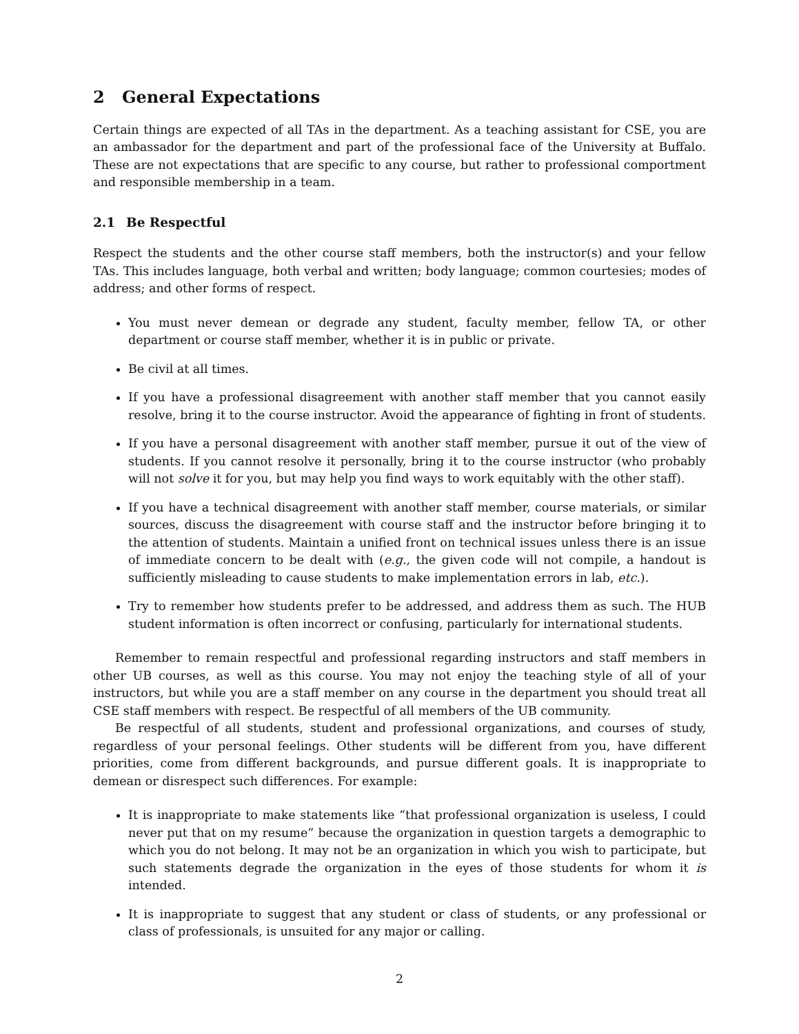2 General Expectations
Certain things are expected of all TAs in the department. As a teaching assistant for CSE, you are an ambassador for the department and part of the professional face of the University at Buffalo. These are not expectations that are specific to any course, but rather to professional comportment and responsible membership in a team.
2.1 Be Respectful
Respect the students and the other course staff members, both the instructor(s) and your fellow TAs. This includes language, both verbal and written; body language; common courtesies; modes of address; and other forms of respect.
You must never demean or degrade any student, faculty member, fellow TA, or other department or course staff member, whether it is in public or private.
Be civil at all times.
If you have a professional disagreement with another staff member that you cannot easily resolve, bring it to the course instructor. Avoid the appearance of fighting in front of students.
If you have a personal disagreement with another staff member, pursue it out of the view of students. If you cannot resolve it personally, bring it to the course instructor (who probably will not solve it for you, but may help you find ways to work equitably with the other staff).
If you have a technical disagreement with another staff member, course materials, or similar sources, discuss the disagreement with course staff and the instructor before bringing it to the attention of students. Maintain a unified front on technical issues unless there is an issue of immediate concern to be dealt with (e.g., the given code will not compile, a handout is sufficiently misleading to cause students to make implementation errors in lab, etc.).
Try to remember how students prefer to be addressed, and address them as such. The HUB student information is often incorrect or confusing, particularly for international students.
Remember to remain respectful and professional regarding instructors and staff members in other UB courses, as well as this course. You may not enjoy the teaching style of all of your instructors, but while you are a staff member on any course in the department you should treat all CSE staff members with respect. Be respectful of all members of the UB community.
Be respectful of all students, student and professional organizations, and courses of study, regardless of your personal feelings. Other students will be different from you, have different priorities, come from different backgrounds, and pursue different goals. It is inappropriate to demean or disrespect such differences. For example:
It is inappropriate to make statements like “that professional organization is useless, I could never put that on my resume” because the organization in question targets a demographic to which you do not belong. It may not be an organization in which you wish to participate, but such statements degrade the organization in the eyes of those students for whom it is intended.
It is inappropriate to suggest that any student or class of students, or any professional or class of professionals, is unsuited for any major or calling.
2